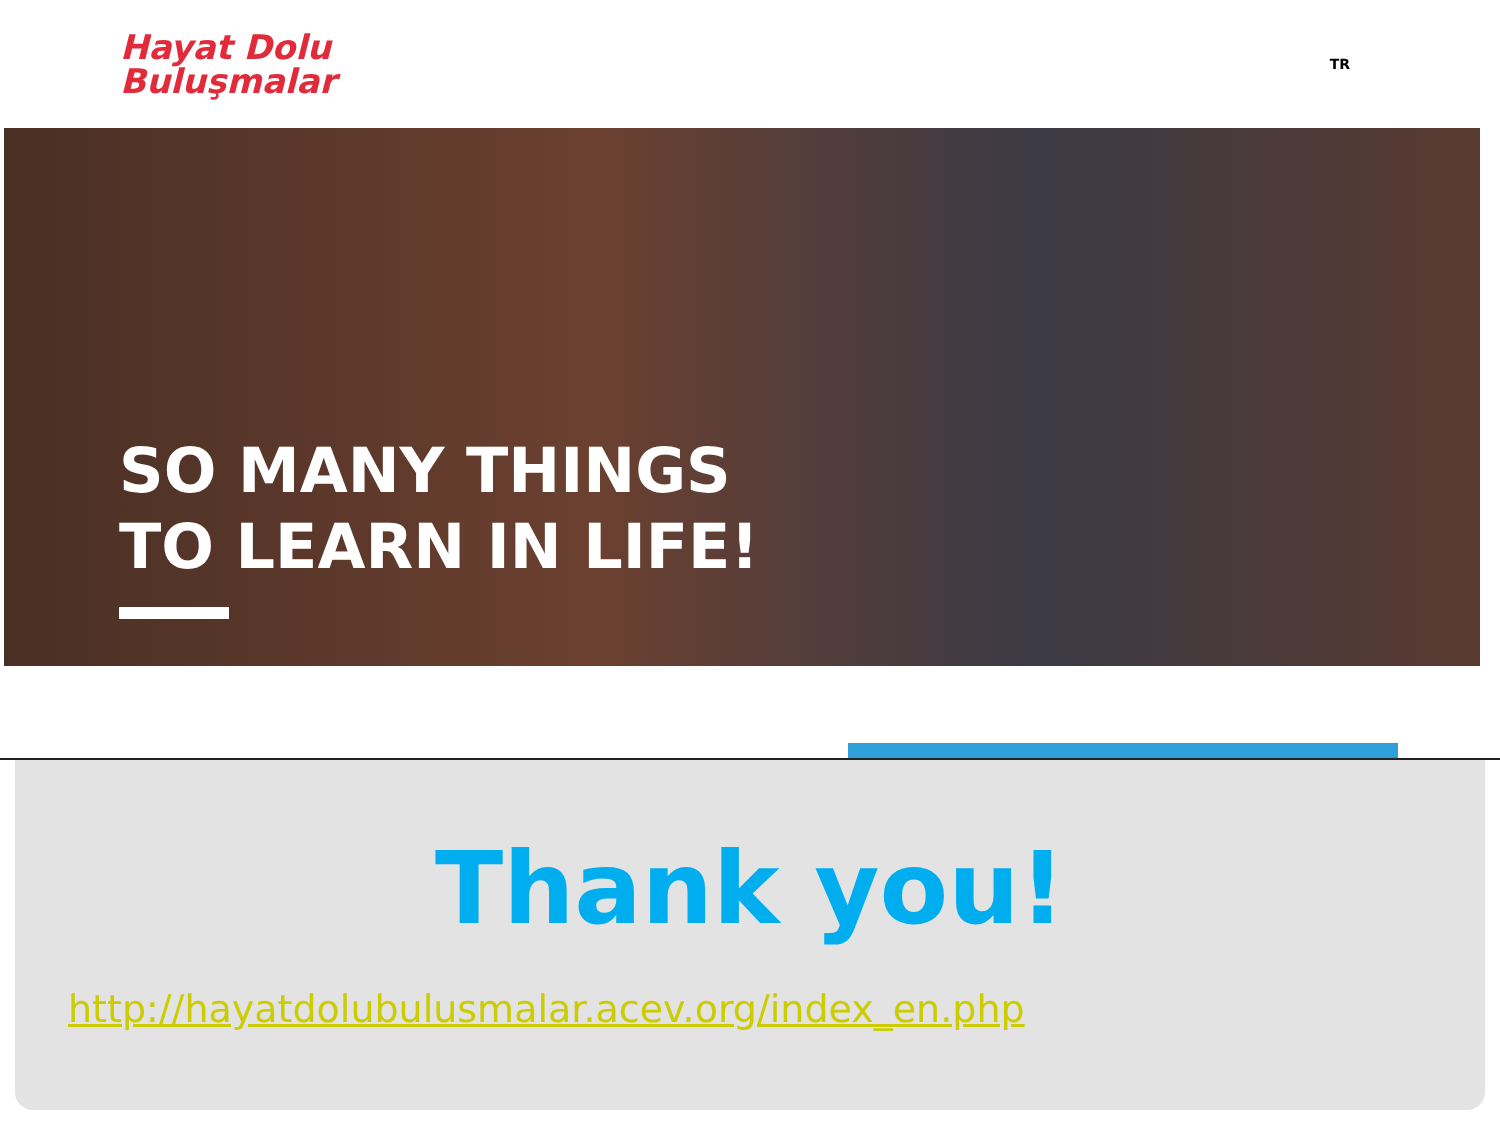Hayat Dolu
Buluşmalar
TR
SO MANY THINGS
TO LEARN IN LIFE!
Thank you!
http://hayatdolubulusmalar.acev.org/index_en.php